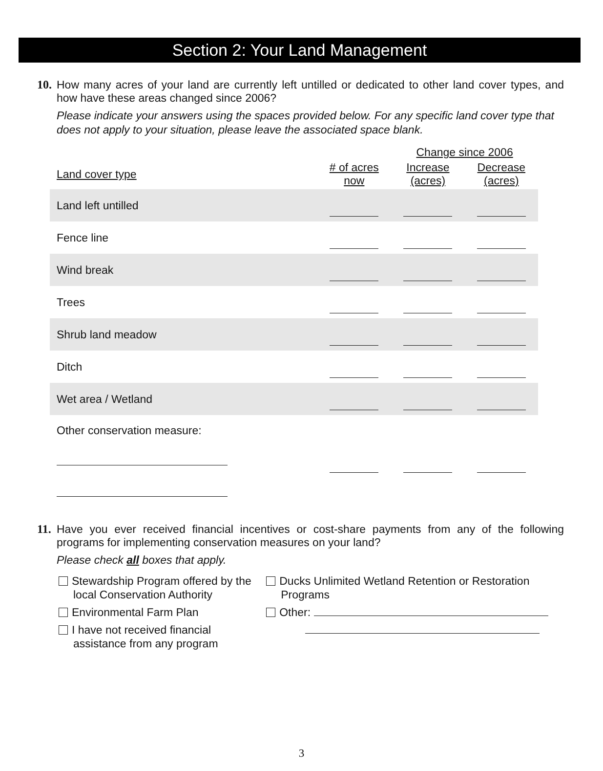Section 2: Your Land Management
10.
How many acres of your land are currently left untilled or dedicated to other land cover types, and how have these areas changed since 2006?
Please indicate your answers using the spaces provided below. For any specific land cover type that does not apply to your situation, please leave the associated space blank.
| | | Change since 2006 | |
| --- | --- | --- | --- |
| Land cover type | # of acres now | Increase (acres) | Decrease (acres) |
| Land left untilled | | | |
| Fence line | | | |
| Wind break | | | |
| Trees | | | |
| Shrub land meadow | | | |
| Ditch | | | |
| Wet area / Wetland | | | |
| Other conservation measure: | | | |
11.
Have you ever received financial incentives or cost-share payments from any of the following programs for implementing conservation measures on your land?
Please check all boxes that apply.
Stewardship Program offered by the local Conservation Authority
Environmental Farm Plan
I have not received financial assistance from any program
Ducks Unlimited Wetland Retention or Restoration Programs
Other:
3